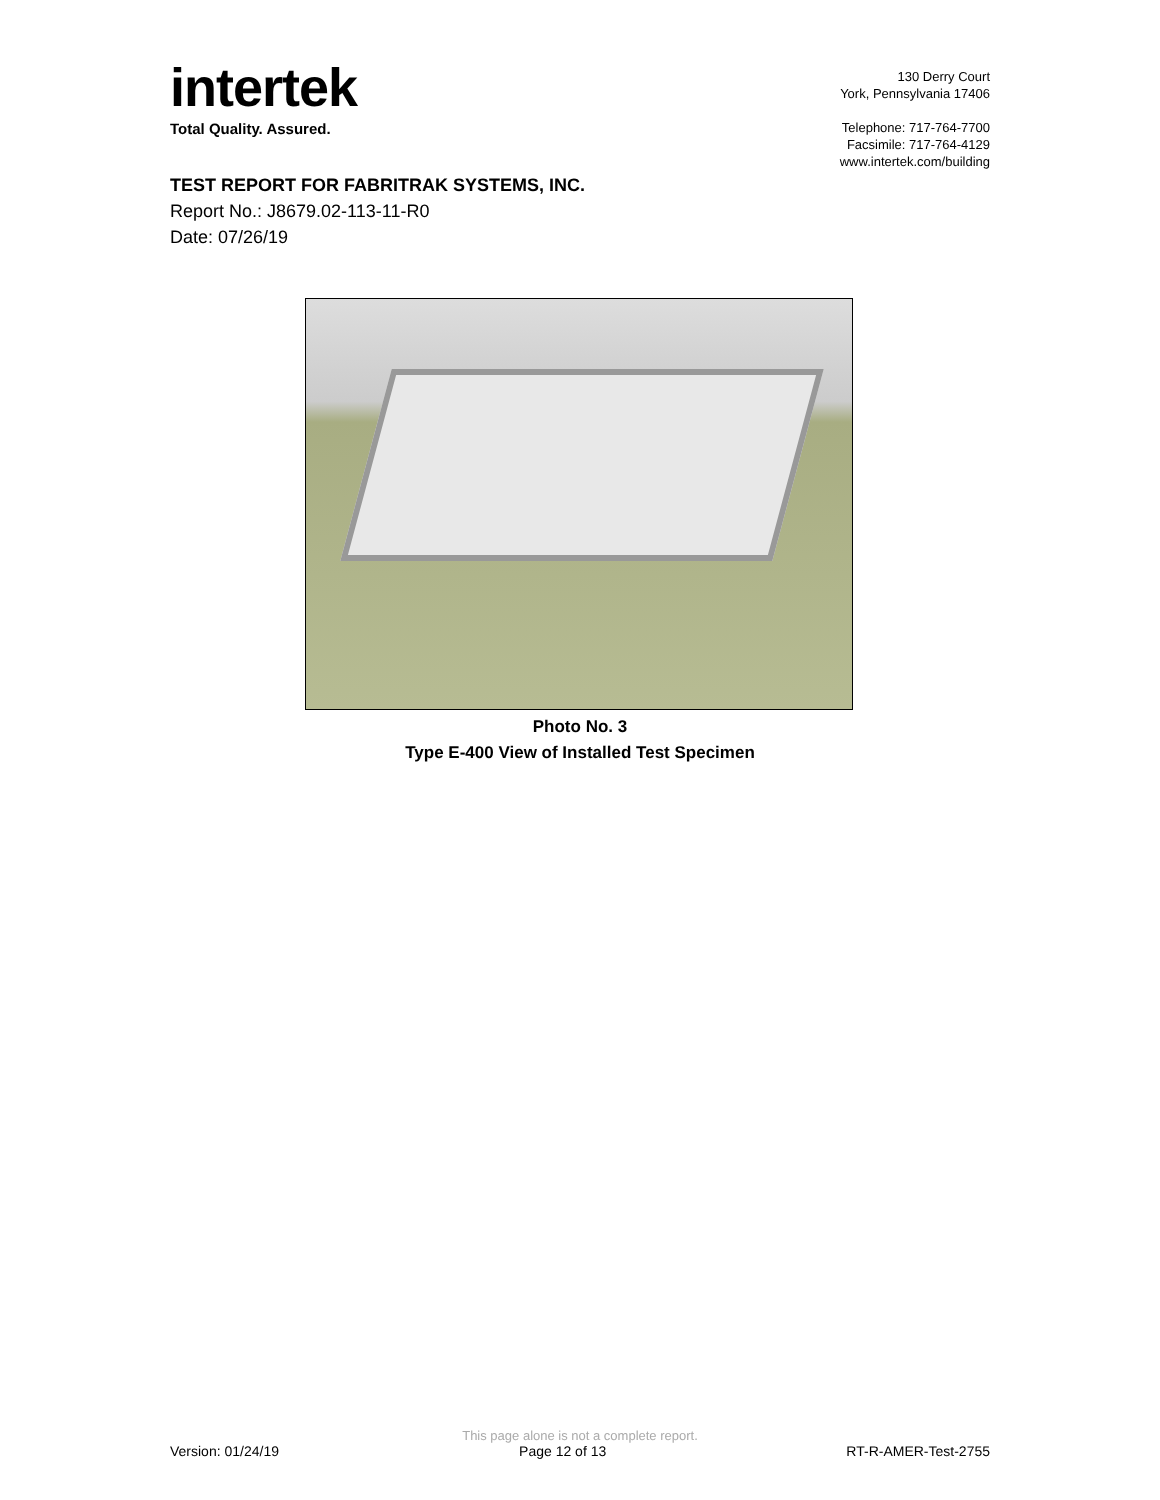intertek
Total Quality. Assured.
130 Derry Court
York, Pennsylvania 17406
Telephone: 717-764-7700
Facsimile: 717-764-4129
www.intertek.com/building
TEST REPORT FOR FABRITRAK SYSTEMS, INC.
Report No.: J8679.02-113-11-R0
Date: 07/26/19
Photo No. 3
Type E-400 View of Installed Test Specimen
This page alone is not a complete report.
Version: 01/24/19 Page 12 of 13 RT-R-AMER-Test-2755